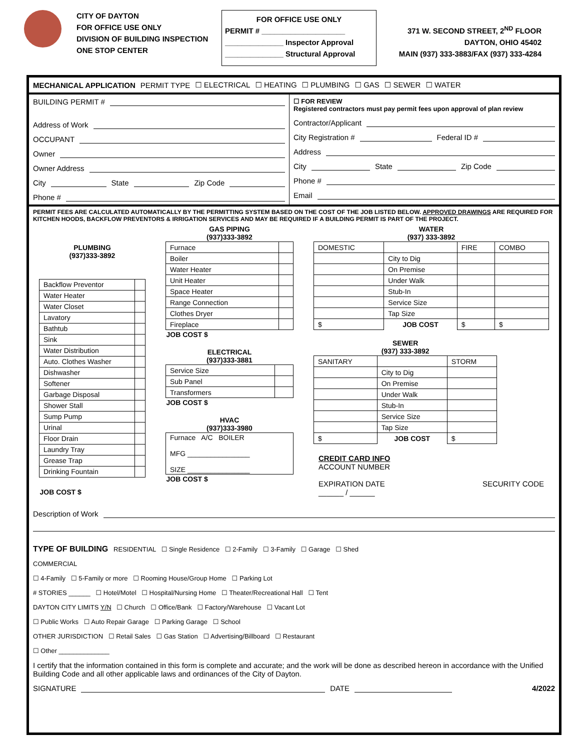CITY OF DAYTON
FOR OFFICE USE ONLY
DIVISION OF BUILDING INSPECTION
ONE STOP CENTER
FOR OFFICE USE ONLY
PERMIT # ____________________
______________ Inspector Approval
______________ Structural Approval
371 W. SECOND STREET, 2<sup>ND</sup> FLOOR
DAYTON, OHIO 45402
MAIN (937) 333-3883/FAX (937) 333-4284
MECHANICAL APPLICATION PERMIT TYPE ☐ ELECTRICAL ☐ HEATING ☐ PLUMBING ☐ GAS ☐ SEWER ☐ WATER
BUILDING PERMIT #
Address of Work
OCCUPANT
Owner
Owner Address
City State Zip Code
Phone #
☐ FOR REVIEW
Registered contractors must pay permit fees upon approval of plan review
Contractor/Applicant
City Registration # Federal ID #
Address
City State Zip Code
Phone #
Email
PERMIT FEES ARE CALCULATED AUTOMATICALLY BY THE PERMITTING SYSTEM BASED ON THE COST OF THE JOB LISTED BELOW. APPROVED DRAWINGS ARE REQUIRED FOR KITCHEN HOODS, BACKFLOW PREVENTORS & IRRIGATION SERVICES AND MAY BE REQUIRED IF A BUILDING PERMIT IS PART OF THE PROJECT.
| PLUMBING (937)333-3892 | |
| --- | --- |
| Backflow Preventor | |
| Water Heater | |
| Water Closet | |
| Lavatory | |
| Bathtub | |
| Sink | |
| Water Distribution | |
| Auto. Clothes Washer | |
| Dishwasher | |
| Softener | |
| Garbage Disposal | |
| Shower Stall | |
| Sump Pump | |
| Urinal | |
| Floor Drain | |
| Laundry Tray | |
| Grease Trap | |
| Drinking Fountain | |
| JOB COST $ | |
| GAS PIPING (937)333-3892 | |
| --- | --- |
| Furnace | |
| Boiler | |
| Water Heater | |
| Unit Heater | |
| Space Heater | |
| Range Connection | |
| Clothes Dryer | |
| Fireplace | |
| JOB COST $ | |
| ELECTRICAL (937)333-3881 | |
| --- | --- |
| Service Size | |
| Sub Panel | |
| Transformers | |
| JOB COST $ | |
| HVAC (937)333-3980 |
| --- |
| Furnace A/C BOILER MFG ________________ SIZE ________________ |
| JOB COST $ |
| WATER (937) 333-3892 | | | |
| --- | --- | --- | --- |
| DOMESTIC | | FIRE | COMBO |
| | City to Dig | | |
| | On Premise | | |
| | Under Walk | | |
| | Stub-In | | |
| | Service Size | | |
| | Tap Size | | |
| $ | JOB COST | $ | $ |
| SEWER (937) 333-3892 | | |
| --- | --- | --- |
| SANITARY | | STORM |
| | City to Dig | |
| | On Premise | |
| | Under Walk | |
| | Stub-In | |
| | Service Size | |
| | Tap Size | |
| $ | JOB COST | $ |
CREDIT CARD INFO
ACCOUNT NUMBER
EXPIRATION DATE SECURITY CODE
______ / ______
Description of Work
TYPE OF BUILDING RESIDENTIAL ☐ Single Residence ☐ 2-Family ☐ 3-Family ☐ Garage ☐ Shed
COMMERCIAL
☐ 4-Family ☐ 5-Family or more ☐ Rooming House/Group Home ☐ Parking Lot
# STORIES ______ ☐ Hotel/Motel ☐ Hospital/Nursing Home ☐ Theater/Recreational Hall ☐ Tent
DAYTON CITY LIMITS Y/N ☐ Church ☐ Office/Bank ☐ Factory/Warehouse ☐ Vacant Lot
☐ Public Works ☐ Auto Repair Garage ☐ Parking Garage ☐ School
OTHER JURISDICTION ☐ Retail Sales ☐ Gas Station ☐ Advertising/Billboard ☐ Restaurant
☐ Other ______________
I certify that the information contained in this form is complete and accurate; and the work will be done as described hereon in accordance with the Unified Building Code and all other applicable laws and ordinances of the City of Dayton.
SIGNATURE DATE 4/2022